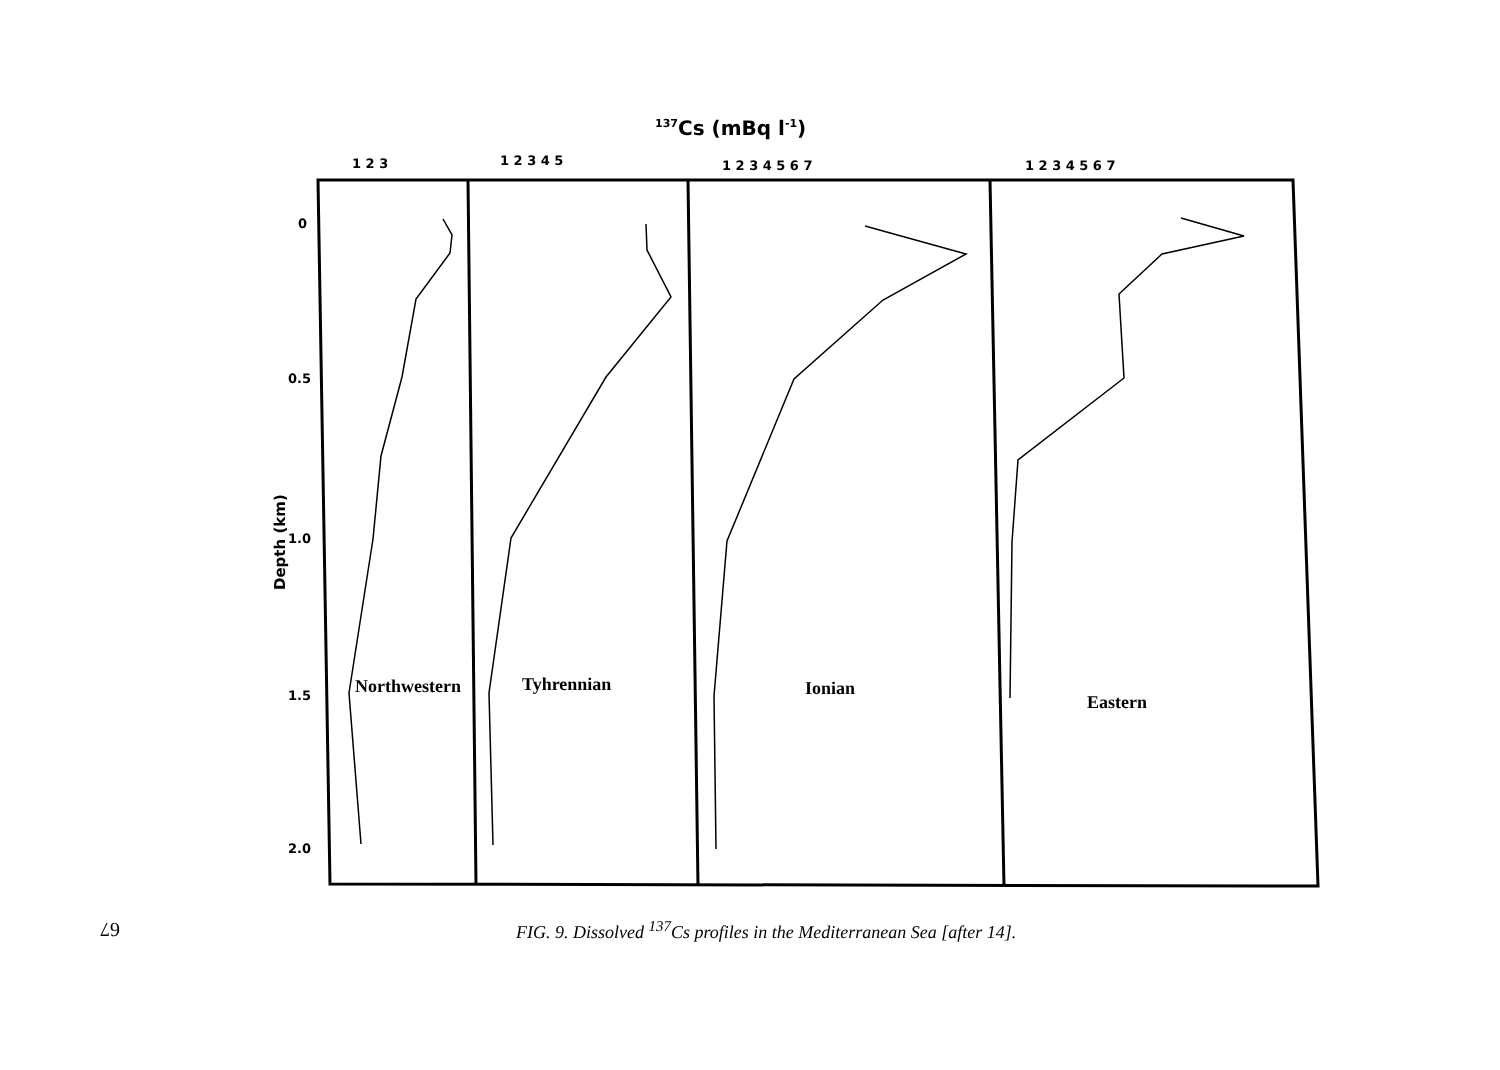137Cs (mBq l-1)
Depth (km)
0
0.5
1.0
1.5
2.0
1 2 3
1 2 3 4 5
1 2 3 4 5 6 7
1 2 3 4 5 6 7
Northwestern
Tyhrennian
Ionian
Eastern
FIG. 9. Dissolved <sup>137</sup>Cs profiles in the Mediterranean Sea [after 14].
67